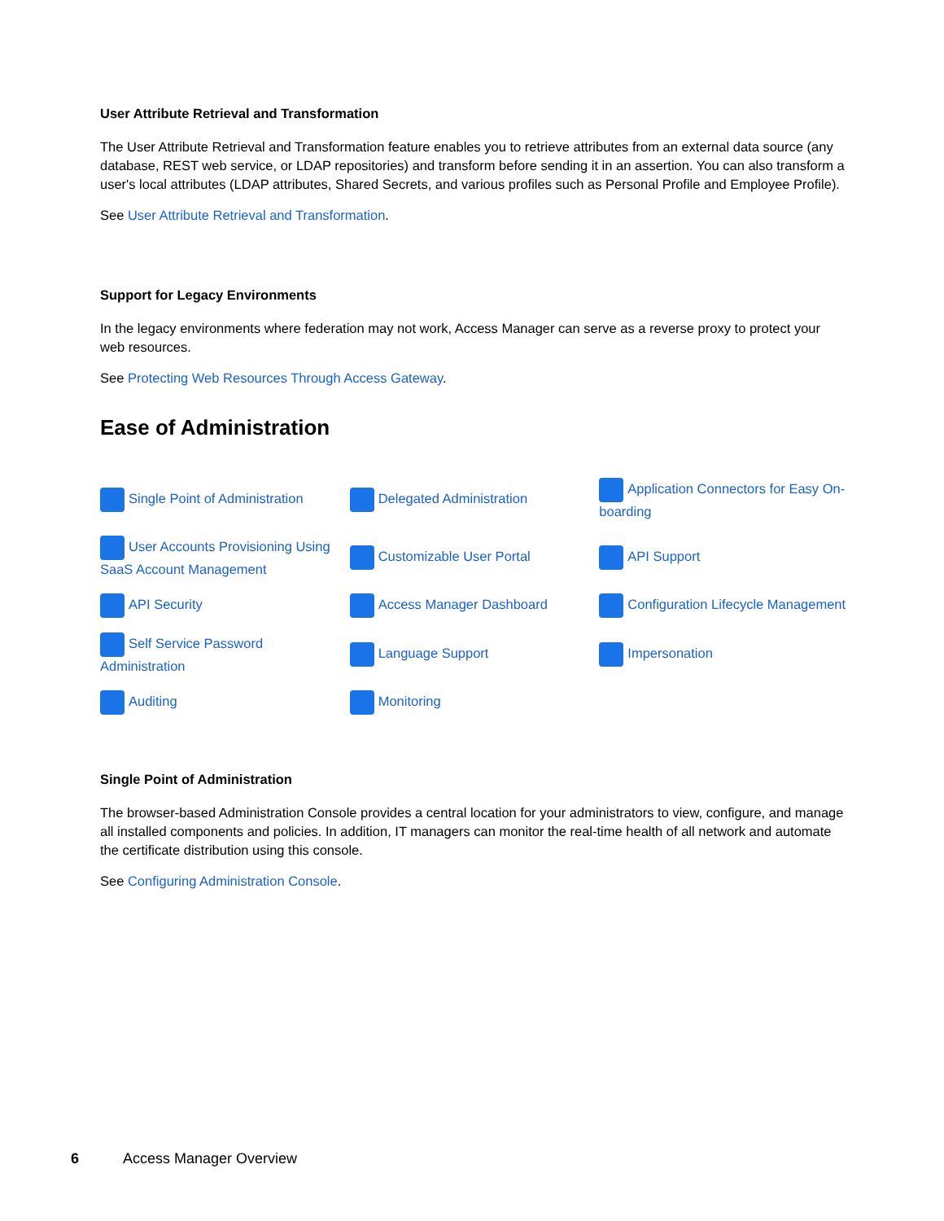User Attribute Retrieval and Transformation
The User Attribute Retrieval and Transformation feature enables you to retrieve attributes from an external data source (any database, REST web service, or LDAP repositories) and transform before sending it in an assertion. You can also transform a user's local attributes (LDAP attributes, Shared Secrets, and various profiles such as Personal Profile and Employee Profile).
See User Attribute Retrieval and Transformation.
Support for Legacy Environments
In the legacy environments where federation may not work, Access Manager can serve as a reverse proxy to protect your web resources.
See Protecting Web Resources Through Access Gateway.
Ease of Administration
| Single Point of Administration | Delegated Administration | Application Connectors for Easy On-boarding |
| User Accounts Provisioning Using SaaS Account Management | Customizable User Portal | API Support |
| API Security | Access Manager Dashboard | Configuration Lifecycle Management |
| Self Service Password Administration | Language Support | Impersonation |
| Auditing | Monitoring | |
Single Point of Administration
The browser-based Administration Console provides a central location for your administrators to view, configure, and manage all installed components and policies. In addition, IT managers can monitor the real-time health of all network and automate the certificate distribution using this console.
See Configuring Administration Console.
6 Access Manager Overview